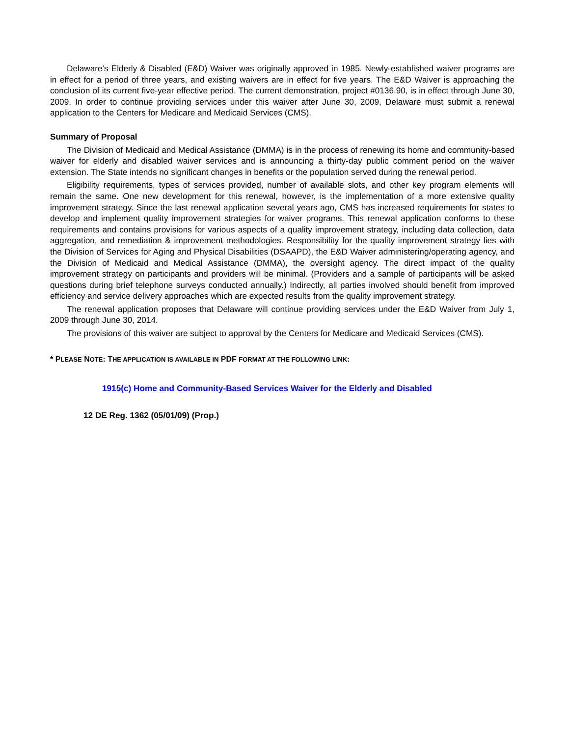Delaware’s Elderly & Disabled (E&D) Waiver was originally approved in 1985. Newly-established waiver programs are in effect for a period of three years, and existing waivers are in effect for five years. The E&D Waiver is approaching the conclusion of its current five-year effective period. The current demonstration, project #0136.90, is in effect through June 30, 2009. In order to continue providing services under this waiver after June 30, 2009, Delaware must submit a renewal application to the Centers for Medicare and Medicaid Services (CMS).
Summary of Proposal
The Division of Medicaid and Medical Assistance (DMMA) is in the process of renewing its home and community-based waiver for elderly and disabled waiver services and is announcing a thirty-day public comment period on the waiver extension. The State intends no significant changes in benefits or the population served during the renewal period.
Eligibility requirements, types of services provided, number of available slots, and other key program elements will remain the same. One new development for this renewal, however, is the implementation of a more extensive quality improvement strategy. Since the last renewal application several years ago, CMS has increased requirements for states to develop and implement quality improvement strategies for waiver programs. This renewal application conforms to these requirements and contains provisions for various aspects of a quality improvement strategy, including data collection, data aggregation, and remediation & improvement methodologies. Responsibility for the quality improvement strategy lies with the Division of Services for Aging and Physical Disabilities (DSAAPD), the E&D Waiver administering/operating agency, and the Division of Medicaid and Medical Assistance (DMMA), the oversight agency. The direct impact of the quality improvement strategy on participants and providers will be minimal. (Providers and a sample of participants will be asked questions during brief telephone surveys conducted annually.) Indirectly, all parties involved should benefit from improved efficiency and service delivery approaches which are expected results from the quality improvement strategy.
The renewal application proposes that Delaware will continue providing services under the E&D Waiver from July 1, 2009 through June 30, 2014.
The provisions of this waiver are subject to approval by the Centers for Medicare and Medicaid Services (CMS).
* PLEASE NOTE: THE APPLICATION IS AVAILABLE IN PDF FORMAT AT THE FOLLOWING LINK:
1915(c) Home and Community-Based Services Waiver for the Elderly and Disabled
12 DE Reg. 1362 (05/01/09) (Prop.)